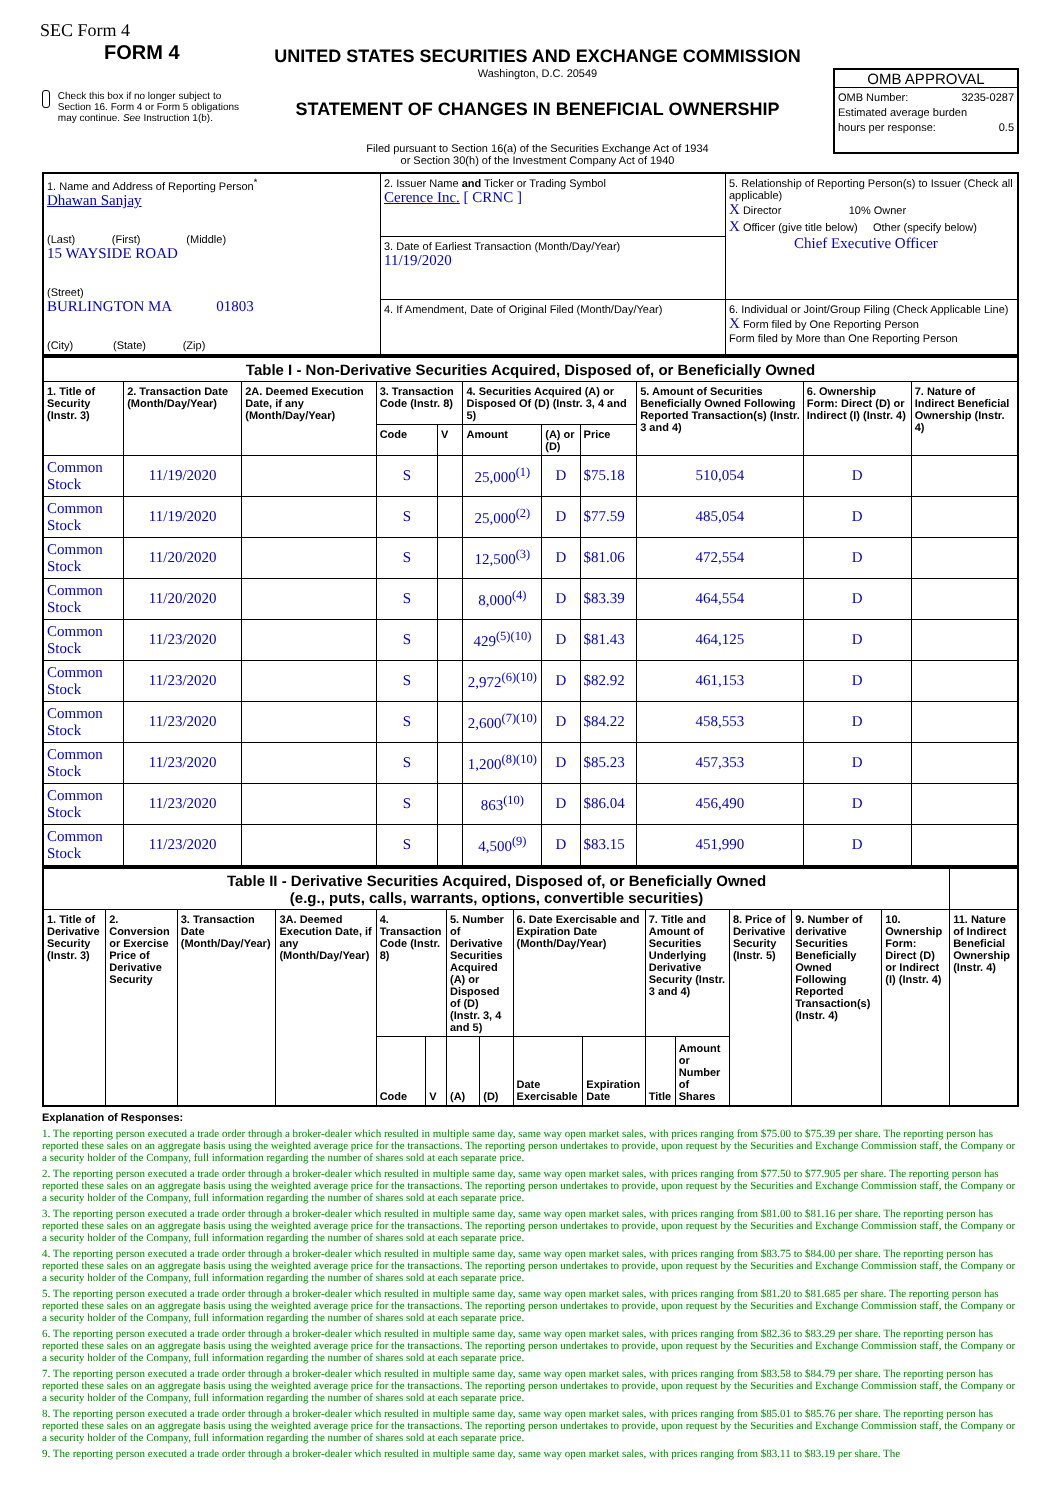SEC Form 4
FORM 4
Check this box if no longer subject to Section 16. Form 4 or Form 5 obligations may continue. See Instruction 1(b).
UNITED STATES SECURITIES AND EXCHANGE COMMISSION
Washington, D.C. 20549
STATEMENT OF CHANGES IN BENEFICIAL OWNERSHIP
Filed pursuant to Section 16(a) of the Securities Exchange Act of 1934
or Section 30(h) of the Investment Company Act of 1940
OMB APPROVAL
OMB Number: 3235-0287
Estimated average burden
hours per response: 0.5
| 1. Name and Address of Reporting Person<sup>*</sup> Dhawan Sanjay (Last) (First) (Middle) 15 WAYSIDE ROAD (Street) BURLINGTON MA 01803 (City) (State) (Zip) | 2. Issuer Name and Ticker or Trading Symbol Cerence Inc. [ CRNC ] | 5. Relationship of Reporting Person(s) to Issuer (Check all applicable) X Director 10% Owner X Officer (give title below) Other (specify below) Chief Executive Officer |
| | 3. Date of Earliest Transaction (Month/Day/Year) 11/19/2020 | |
| | 4. If Amendment, Date of Original Filed (Month/Day/Year) | 6. Individual or Joint/Group Filing (Check Applicable Line) X Form filed by One Reporting Person Form filed by More than One Reporting Person |
| Table I - Non-Derivative Securities Acquired, Disposed of, or Beneficially Owned | | | | | | | | | | |
| --- | --- | --- | --- | --- | --- | --- | --- | --- | --- | --- |
| 1. Title of Security (Instr. 3) | 2. Transaction Date (Month/Day/Year) | 2A. Deemed Execution Date, if any (Month/Day/Year) | 3. Transaction Code (Instr. 8) | | 4. Securities Acquired (A) or Disposed Of (D) (Instr. 3, 4 and 5) | | | 5. Amount of Securities Beneficially Owned Following Reported Transaction(s) (Instr. 3 and 4) | 6. Ownership Form: Direct (D) or Indirect (I) (Instr. 4) | 7. Nature of Indirect Beneficial Ownership (Instr. 4) |
| | | | Code | V | Amount | (A) or (D) | Price | | | |
| Common Stock | 11/19/2020 | | S | | 25,000<sup>(1)</sup> | D | $75.18 | 510,054 | D | |
| Common Stock | 11/19/2020 | | S | | 25,000<sup>(2)</sup> | D | $77.59 | 485,054 | D | |
| Common Stock | 11/20/2020 | | S | | 12,500<sup>(3)</sup> | D | $81.06 | 472,554 | D | |
| Common Stock | 11/20/2020 | | S | | 8,000<sup>(4)</sup> | D | $83.39 | 464,554 | D | |
| Common Stock | 11/23/2020 | | S | | 429<sup>(5)(10)</sup> | D | $81.43 | 464,125 | D | |
| Common Stock | 11/23/2020 | | S | | 2,972<sup>(6)(10)</sup> | D | $82.92 | 461,153 | D | |
| Common Stock | 11/23/2020 | | S | | 2,600<sup>(7)(10)</sup> | D | $84.22 | 458,553 | D | |
| Common Stock | 11/23/2020 | | S | | 1,200<sup>(8)(10)</sup> | D | $85.23 | 457,353 | D | |
| Common Stock | 11/23/2020 | | S | | 863<sup>(10)</sup> | D | $86.04 | 456,490 | D | |
| Common Stock | 11/23/2020 | | S | | 4,500<sup>(9)</sup> | D | $83.15 | 451,990 | D | |
| Table II - Derivative Securities Acquired, Disposed of, or Beneficially Owned (e.g., puts, calls, warrants, options, convertible securities) | | | | | | | | | | | | | | | |
| --- | --- | --- | --- | --- | --- | --- | --- | --- | --- | --- | --- | --- | --- | --- | --- |
| 1. Title of Derivative Security (Instr. 3) | 2. Conversion or Exercise Price of Derivative Security | 3. Transaction Date (Month/Day/Year) | 3A. Deemed Execution Date, if any (Month/Day/Year) | 4. Transaction Code (Instr. 8) | | 5. Number of Derivative Securities Acquired (A) or Disposed of (D) (Instr. 3, 4 and 5) | | 6. Date Exercisable and Expiration Date (Month/Day/Year) | | 7. Title and Amount of Securities Underlying Derivative Security (Instr. 3 and 4) | | 8. Price of Derivative Security (Instr. 5) | 9. Number of derivative Securities Beneficially Owned Following Reported Transaction(s) (Instr. 4) | 10. Ownership Form: Direct (D) or Indirect (I) (Instr. 4) | 11. Nature of Indirect Beneficial Ownership (Instr. 4) |
| | | | | Code | V | (A) | (D) | Date Exercisable | Expiration Date | Title | Amount or Number of Shares | | | | |
Explanation of Responses:
1. The reporting person executed a trade order through a broker-dealer which resulted in multiple same day, same way open market sales, with prices ranging from $75.00 to $75.39 per share. The reporting person has reported these sales on an aggregate basis using the weighted average price for the transactions. The reporting person undertakes to provide, upon request by the Securities and Exchange Commission staff, the Company or a security holder of the Company, full information regarding the number of shares sold at each separate price.
2. The reporting person executed a trade order through a broker-dealer which resulted in multiple same day, same way open market sales, with prices ranging from $77.50 to $77.905 per share. The reporting person has reported these sales on an aggregate basis using the weighted average price for the transactions. The reporting person undertakes to provide, upon request by the Securities and Exchange Commission staff, the Company or a security holder of the Company, full information regarding the number of shares sold at each separate price.
3. The reporting person executed a trade order through a broker-dealer which resulted in multiple same day, same way open market sales, with prices ranging from $81.00 to $81.16 per share. The reporting person has reported these sales on an aggregate basis using the weighted average price for the transactions. The reporting person undertakes to provide, upon request by the Securities and Exchange Commission staff, the Company or a security holder of the Company, full information regarding the number of shares sold at each separate price.
4. The reporting person executed a trade order through a broker-dealer which resulted in multiple same day, same way open market sales, with prices ranging from $83.75 to $84.00 per share. The reporting person has reported these sales on an aggregate basis using the weighted average price for the transactions. The reporting person undertakes to provide, upon request by the Securities and Exchange Commission staff, the Company or a security holder of the Company, full information regarding the number of shares sold at each separate price.
5. The reporting person executed a trade order through a broker-dealer which resulted in multiple same day, same way open market sales, with prices ranging from $81.20 to $81.685 per share. The reporting person has reported these sales on an aggregate basis using the weighted average price for the transactions. The reporting person undertakes to provide, upon request by the Securities and Exchange Commission staff, the Company or a security holder of the Company, full information regarding the number of shares sold at each separate price.
6. The reporting person executed a trade order through a broker-dealer which resulted in multiple same day, same way open market sales, with prices ranging from $82.36 to $83.29 per share. The reporting person has reported these sales on an aggregate basis using the weighted average price for the transactions. The reporting person undertakes to provide, upon request by the Securities and Exchange Commission staff, the Company or a security holder of the Company, full information regarding the number of shares sold at each separate price.
7. The reporting person executed a trade order through a broker-dealer which resulted in multiple same day, same way open market sales, with prices ranging from $83.58 to $84.79 per share. The reporting person has reported these sales on an aggregate basis using the weighted average price for the transactions. The reporting person undertakes to provide, upon request by the Securities and Exchange Commission staff, the Company or a security holder of the Company, full information regarding the number of shares sold at each separate price.
8. The reporting person executed a trade order through a broker-dealer which resulted in multiple same day, same way open market sales, with prices ranging from $85.01 to $85.76 per share. The reporting person has reported these sales on an aggregate basis using the weighted average price for the transactions. The reporting person undertakes to provide, upon request by the Securities and Exchange Commission staff, the Company or a security holder of the Company, full information regarding the number of shares sold at each separate price.
9. The reporting person executed a trade order through a broker-dealer which resulted in multiple same day, same way open market sales, with prices ranging from $83.11 to $83.19 per share. The